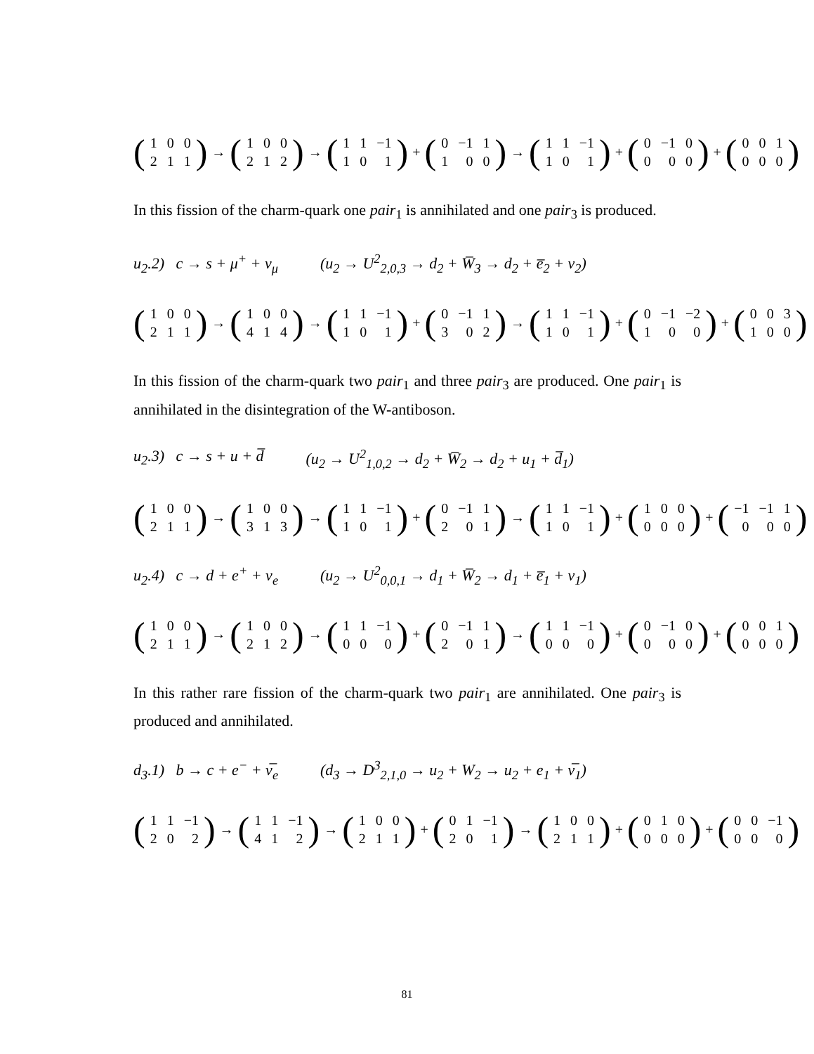(
| 1 | 0 | 0 |
| 2 | 1 | 1 |
) → (
| 1 | 0 | 0 |
| 2 | 1 | 2 |
) → (
| 1 | 1 | −1 |
| 1 | 0 | 1 |
) + (
| 0 | −1 | 1 |
| 1 | 0 | 0 |
) → (
| 1 | 1 | −1 |
| 1 | 0 | 1 |
) + (
| 0 | −1 | 0 |
| 0 | 0 | 0 |
) + (
| 0 | 0 | 1 |
| 0 | 0 | 0 |
)
In this fission of the charm-quark one pair<sub>1</sub> is annihilated and one pair<sub>3</sub> is produced.
u<sub>2</sub>.2) c → s + μ<sup>+</sup> + ν<sub>μ</sub> (u<sub>2</sub> → U<sup>2</sup><sub>2,0,3</sub> → d<sub>2</sub> + W̅<sub>3</sub> → d<sub>2</sub> + e̅<sub>2</sub> + ν<sub>2</sub>)
(
| 1 | 0 | 0 |
| 2 | 1 | 1 |
) → (
| 1 | 0 | 0 |
| 4 | 1 | 4 |
) → (
| 1 | 1 | −1 |
| 1 | 0 | 1 |
) + (
| 0 | −1 | 1 |
| 3 | 0 | 2 |
) → (
| 1 | 1 | −1 |
| 1 | 0 | 1 |
) + (
| 0 | −1 | −2 |
| 1 | 0 | 0 |
) + (
| 0 | 0 | 3 |
| 1 | 0 | 0 |
)
In this fission of the charm-quark two pair<sub>1</sub> and three pair<sub>3</sub> are produced. One pair<sub>1</sub> is annihilated in the disintegration of the W-antiboson.
u<sub>2</sub>.3) c → s + u + d̅ (u<sub>2</sub> → U<sup>2</sup><sub>1,0,2</sub> → d<sub>2</sub> + W̅<sub>2</sub> → d<sub>2</sub> + u<sub>1</sub> + d̅<sub>1</sub>)
(
| 1 | 0 | 0 |
| 2 | 1 | 1 |
) → (
| 1 | 0 | 0 |
| 3 | 1 | 3 |
) → (
| 1 | 1 | −1 |
| 1 | 0 | 1 |
) + (
| 0 | −1 | 1 |
| 2 | 0 | 1 |
) → (
| 1 | 1 | −1 |
| 1 | 0 | 1 |
) + (
| 1 | 0 | 0 |
| 0 | 0 | 0 |
) + (
| −1 | −1 | 1 |
| 0 | 0 | 0 |
)
u<sub>2</sub>.4) c → d + e<sup>+</sup> + ν<sub>e</sub> (u<sub>2</sub> → U<sup>2</sup><sub>0,0,1</sub> → d<sub>1</sub> + W̅<sub>2</sub> → d<sub>1</sub> + e̅<sub>1</sub> + ν<sub>1</sub>)
(
| 1 | 0 | 0 |
| 2 | 1 | 1 |
) → (
| 1 | 0 | 0 |
| 2 | 1 | 2 |
) → (
| 1 | 1 | −1 |
| 0 | 0 | 0 |
) + (
| 0 | −1 | 1 |
| 2 | 0 | 1 |
) → (
| 1 | 1 | −1 |
| 0 | 0 | 0 |
) + (
| 0 | −1 | 0 |
| 0 | 0 | 0 |
) + (
| 0 | 0 | 1 |
| 0 | 0 | 0 |
)
In this rather rare fission of the charm-quark two pair<sub>1</sub> are annihilated. One pair<sub>3</sub> is produced and annihilated.
d<sub>3</sub>.1) b → c + e<sup>−</sup> + ν̅<sub>e</sub> (d<sub>3</sub> → D<sup>3</sup><sub>2,1,0</sub> → u<sub>2</sub> + W<sub>2</sub> → u<sub>2</sub> + e<sub>1</sub> + ν̅<sub>1</sub>)
(
| 1 | 1 | −1 |
| 2 | 0 | 2 |
) → (
| 1 | 1 | −1 |
| 4 | 1 | 2 |
) → (
| 1 | 0 | 0 |
| 2 | 1 | 1 |
) + (
| 0 | 1 | −1 |
| 2 | 0 | 1 |
) → (
| 1 | 0 | 0 |
| 2 | 1 | 1 |
) + (
| 0 | 1 | 0 |
| 0 | 0 | 0 |
) + (
| 0 | 0 | −1 |
| 0 | 0 | 0 |
)
81